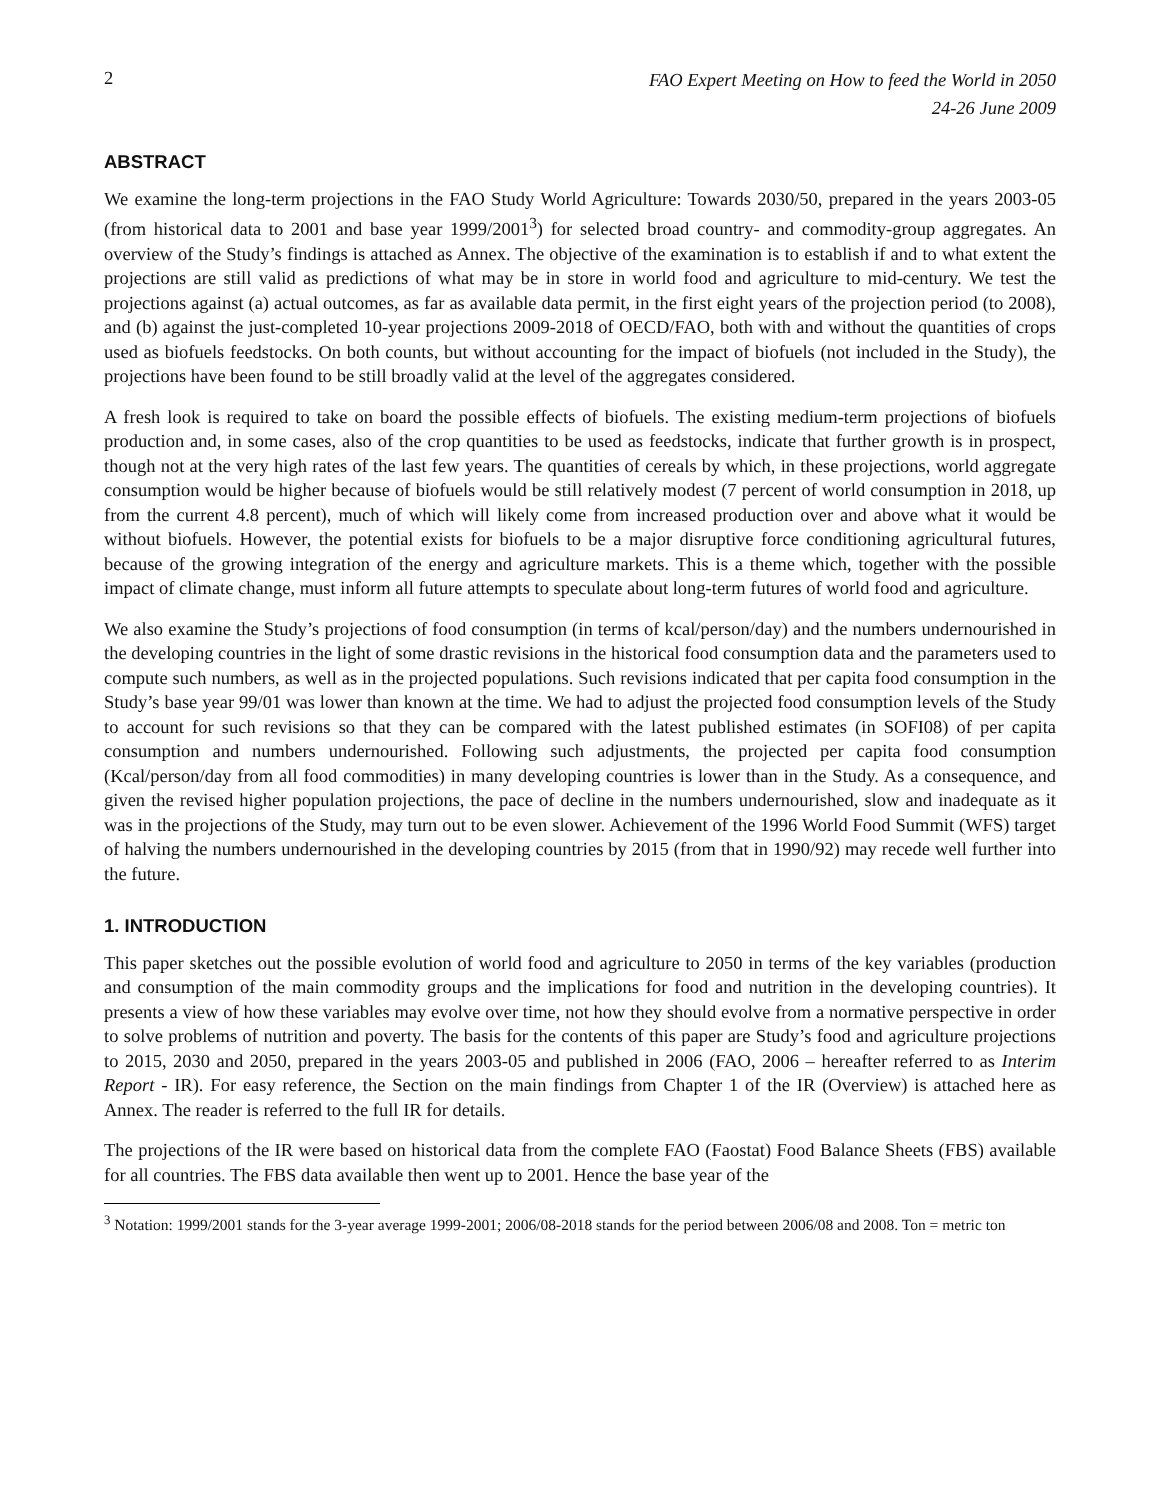2
FAO Expert Meeting on How to feed the World in 2050
24-26 June 2009
ABSTRACT
We examine the long-term projections in the FAO Study World Agriculture: Towards 2030/50, prepared in the years 2003-05 (from historical data to 2001 and base year 1999/2001<sup>3</sup>) for selected broad country- and commodity-group aggregates. An overview of the Study’s findings is attached as Annex. The objective of the examination is to establish if and to what extent the projections are still valid as predictions of what may be in store in world food and agriculture to mid-century. We test the projections against (a) actual outcomes, as far as available data permit, in the first eight years of the projection period (to 2008), and (b) against the just-completed 10-year projections 2009-2018 of OECD/FAO, both with and without the quantities of crops used as biofuels feedstocks. On both counts, but without accounting for the impact of biofuels (not included in the Study), the projections have been found to be still broadly valid at the level of the aggregates considered.
A fresh look is required to take on board the possible effects of biofuels. The existing medium-term projections of biofuels production and, in some cases, also of the crop quantities to be used as feedstocks, indicate that further growth is in prospect, though not at the very high rates of the last few years. The quantities of cereals by which, in these projections, world aggregate consumption would be higher because of biofuels would be still relatively modest (7 percent of world consumption in 2018, up from the current 4.8 percent), much of which will likely come from increased production over and above what it would be without biofuels. However, the potential exists for biofuels to be a major disruptive force conditioning agricultural futures, because of the growing integration of the energy and agriculture markets. This is a theme which, together with the possible impact of climate change, must inform all future attempts to speculate about long-term futures of world food and agriculture.
We also examine the Study’s projections of food consumption (in terms of kcal/person/day) and the numbers undernourished in the developing countries in the light of some drastic revisions in the historical food consumption data and the parameters used to compute such numbers, as well as in the projected populations. Such revisions indicated that per capita food consumption in the Study’s base year 99/01 was lower than known at the time. We had to adjust the projected food consumption levels of the Study to account for such revisions so that they can be compared with the latest published estimates (in SOFI08) of per capita consumption and numbers undernourished. Following such adjustments, the projected per capita food consumption (Kcal/person/day from all food commodities) in many developing countries is lower than in the Study. As a consequence, and given the revised higher population projections, the pace of decline in the numbers undernourished, slow and inadequate as it was in the projections of the Study, may turn out to be even slower. Achievement of the 1996 World Food Summit (WFS) target of halving the numbers undernourished in the developing countries by 2015 (from that in 1990/92) may recede well further into the future.
1. INTRODUCTION
This paper sketches out the possible evolution of world food and agriculture to 2050 in terms of the key variables (production and consumption of the main commodity groups and the implications for food and nutrition in the developing countries). It presents a view of how these variables may evolve over time, not how they should evolve from a normative perspective in order to solve problems of nutrition and poverty. The basis for the contents of this paper are Study’s food and agriculture projections to 2015, 2030 and 2050, prepared in the years 2003-05 and published in 2006 (FAO, 2006 – hereafter referred to as Interim Report - IR). For easy reference, the Section on the main findings from Chapter 1 of the IR (Overview) is attached here as Annex. The reader is referred to the full IR for details.
The projections of the IR were based on historical data from the complete FAO (Faostat) Food Balance Sheets (FBS) available for all countries. The FBS data available then went up to 2001. Hence the base year of the
<sup>3</sup> Notation: 1999/2001 stands for the 3-year average 1999-2001; 2006/08-2018 stands for the period between 2006/08 and 2008. Ton = metric ton